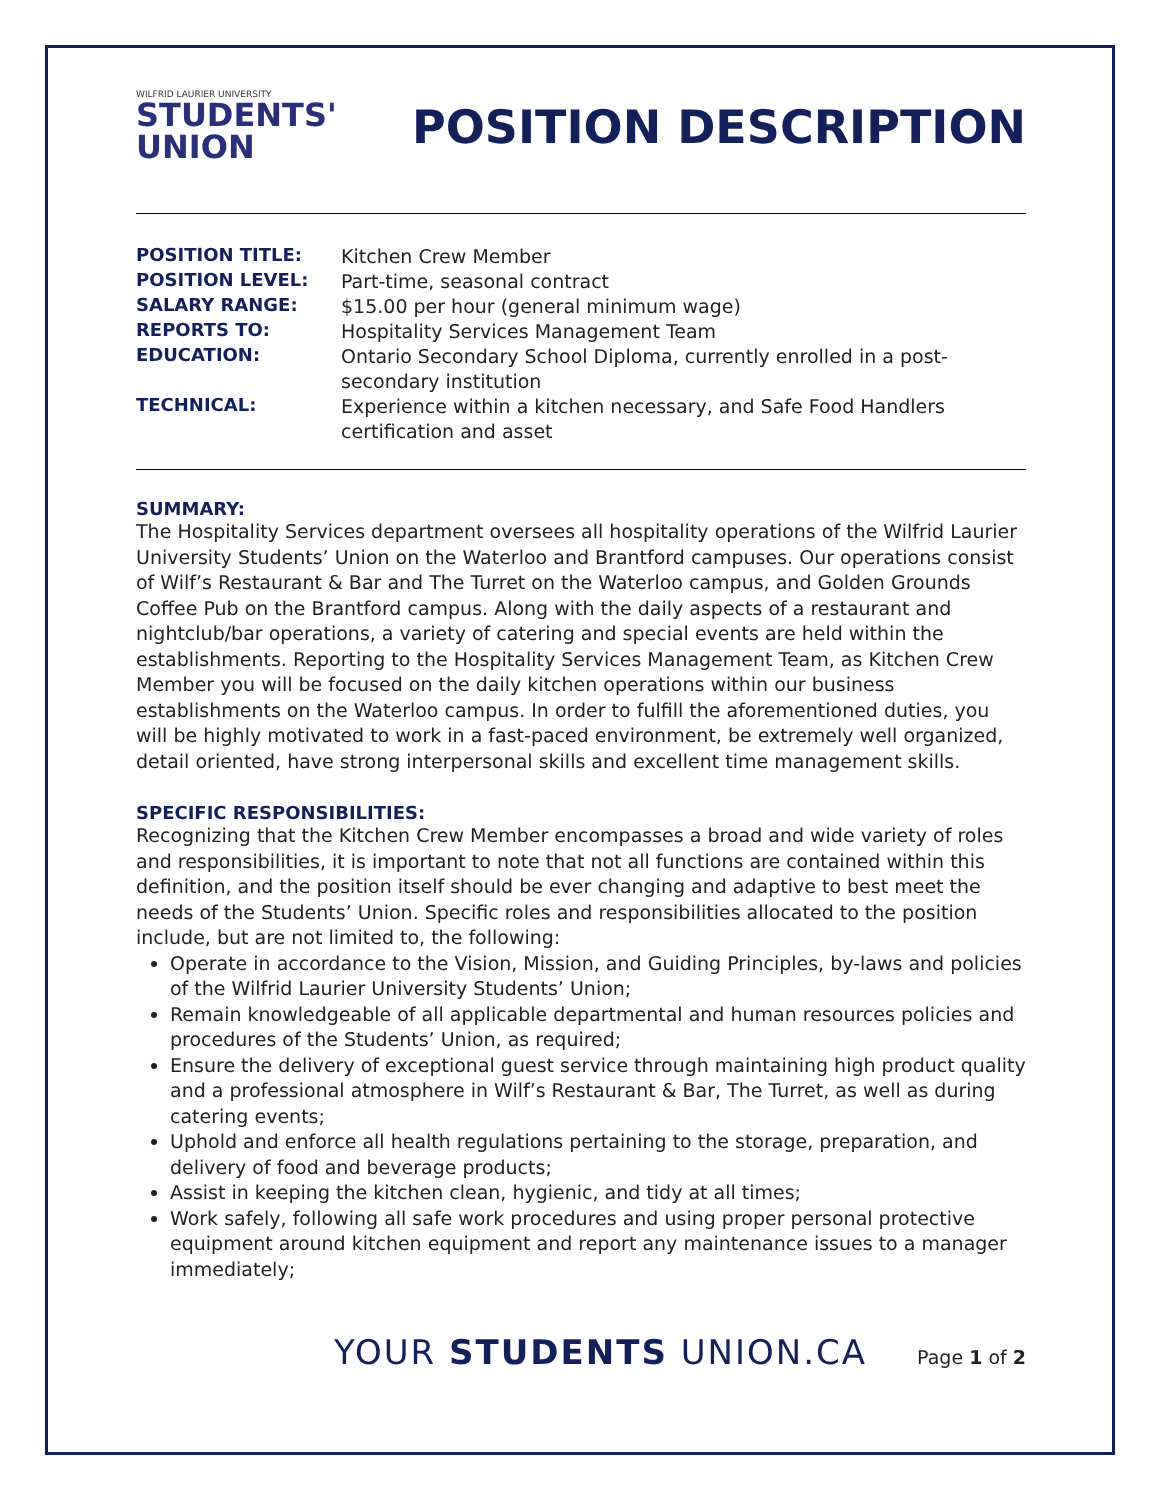WILFRID LAURIER UNIVERSITY
STUDENTS'
UNION
POSITION DESCRIPTION
| POSITION TITLE: | Kitchen Crew Member |
| POSITION LEVEL: | Part-time, seasonal contract |
| SALARY RANGE: | $15.00 per hour (general minimum wage) |
| REPORTS TO: | Hospitality Services Management Team |
| EDUCATION: | Ontario Secondary School Diploma, currently enrolled in a post-secondary institution |
| TECHNICAL: | Experience within a kitchen necessary, and Safe Food Handlers certification and asset |
SUMMARY:
The Hospitality Services department oversees all hospitality operations of the Wilfrid Laurier University Students’ Union on the Waterloo and Brantford campuses. Our operations consist of Wilf’s Restaurant & Bar and The Turret on the Waterloo campus, and Golden Grounds Coffee Pub on the Brantford campus. Along with the daily aspects of a restaurant and nightclub/bar operations, a variety of catering and special events are held within the establishments. Reporting to the Hospitality Services Management Team, as Kitchen Crew Member you will be focused on the daily kitchen operations within our business establishments on the Waterloo campus. In order to fulfill the aforementioned duties, you will be highly motivated to work in a fast-paced environment, be extremely well organized, detail oriented, have strong interpersonal skills and excellent time management skills.
SPECIFIC RESPONSIBILITIES:
Recognizing that the Kitchen Crew Member encompasses a broad and wide variety of roles and responsibilities, it is important to note that not all functions are contained within this definition, and the position itself should be ever changing and adaptive to best meet the needs of the Students’ Union. Specific roles and responsibilities allocated to the position include, but are not limited to, the following:
Operate in accordance to the Vision, Mission, and Guiding Principles, by-laws and policies of the Wilfrid Laurier University Students’ Union;
Remain knowledgeable of all applicable departmental and human resources policies and procedures of the Students’ Union, as required;
Ensure the delivery of exceptional guest service through maintaining high product quality and a professional atmosphere in Wilf’s Restaurant & Bar, The Turret, as well as during catering events;
Uphold and enforce all health regulations pertaining to the storage, preparation, and delivery of food and beverage products;
Assist in keeping the kitchen clean, hygienic, and tidy at all times;
Work safely, following all safe work procedures and using proper personal protective equipment around kitchen equipment and report any maintenance issues to a manager immediately;
YOUR STUDENTS UNION.CA Page 1 of 2